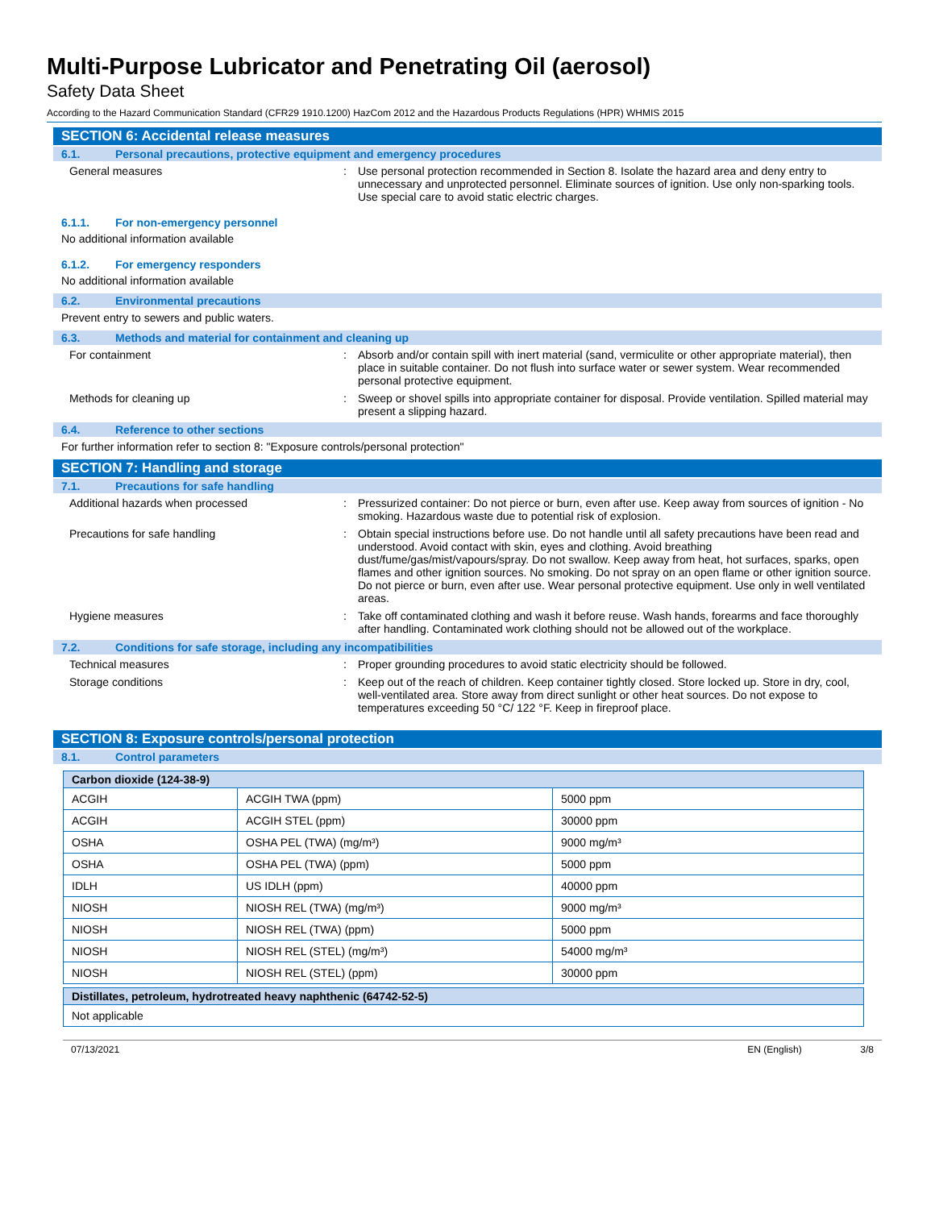Multi-Purpose Lubricator and Penetrating Oil (aerosol)
Safety Data Sheet
According to the Hazard Communication Standard (CFR29 1910.1200) HazCom 2012 and the Hazardous Products Regulations (HPR) WHMIS 2015
SECTION 6: Accidental release measures
6.1. Personal precautions, protective equipment and emergency procedures
General measures : Use personal protection recommended in Section 8. Isolate the hazard area and deny entry to unnecessary and unprotected personnel. Eliminate sources of ignition. Use only non-sparking tools. Use special care to avoid static electric charges.
6.1.1. For non-emergency personnel
No additional information available
6.1.2. For emergency responders
No additional information available
6.2. Environmental precautions
Prevent entry to sewers and public waters.
6.3. Methods and material for containment and cleaning up
For containment : Absorb and/or contain spill with inert material (sand, vermiculite or other appropriate material), then place in suitable container. Do not flush into surface water or sewer system. Wear recommended personal protective equipment.
Methods for cleaning up : Sweep or shovel spills into appropriate container for disposal. Provide ventilation. Spilled material may present a slipping hazard.
6.4. Reference to other sections
For further information refer to section 8: "Exposure controls/personal protection"
SECTION 7: Handling and storage
7.1. Precautions for safe handling
Additional hazards when processed : Pressurized container: Do not pierce or burn, even after use. Keep away from sources of ignition - No smoking. Hazardous waste due to potential risk of explosion.
Precautions for safe handling : Obtain special instructions before use. Do not handle until all safety precautions have been read and understood. Avoid contact with skin, eyes and clothing. Avoid breathing dust/fume/gas/mist/vapours/spray. Do not swallow. Keep away from heat, hot surfaces, sparks, open flames and other ignition sources. No smoking. Do not spray on an open flame or other ignition source. Do not pierce or burn, even after use. Wear personal protective equipment. Use only in well ventilated areas.
Hygiene measures : Take off contaminated clothing and wash it before reuse. Wash hands, forearms and face thoroughly after handling. Contaminated work clothing should not be allowed out of the workplace.
7.2. Conditions for safe storage, including any incompatibilities
Technical measures : Proper grounding procedures to avoid static electricity should be followed.
Storage conditions : Keep out of the reach of children. Keep container tightly closed. Store locked up. Store in dry, cool, well-ventilated area. Store away from direct sunlight or other heat sources. Do not expose to temperatures exceeding 50 °C/ 122 °F. Keep in fireproof place.
SECTION 8: Exposure controls/personal protection
8.1. Control parameters
| Carbon dioxide (124-38-9) | | |
| --- | --- | --- |
| ACGIH | ACGIH TWA (ppm) | 5000 ppm |
| ACGIH | ACGIH STEL (ppm) | 30000 ppm |
| OSHA | OSHA PEL (TWA) (mg/m³) | 9000 mg/m³ |
| OSHA | OSHA PEL (TWA) (ppm) | 5000 ppm |
| IDLH | US IDLH (ppm) | 40000 ppm |
| NIOSH | NIOSH REL (TWA) (mg/m³) | 9000 mg/m³ |
| NIOSH | NIOSH REL (TWA) (ppm) | 5000 ppm |
| NIOSH | NIOSH REL (STEL) (mg/m³) | 54000 mg/m³ |
| NIOSH | NIOSH REL (STEL) (ppm) | 30000 ppm |
| Distillates, petroleum, hydrotreated heavy naphthenic (64742-52-5) |
| --- |
| Not applicable |
07/13/2021 EN (English) 3/8